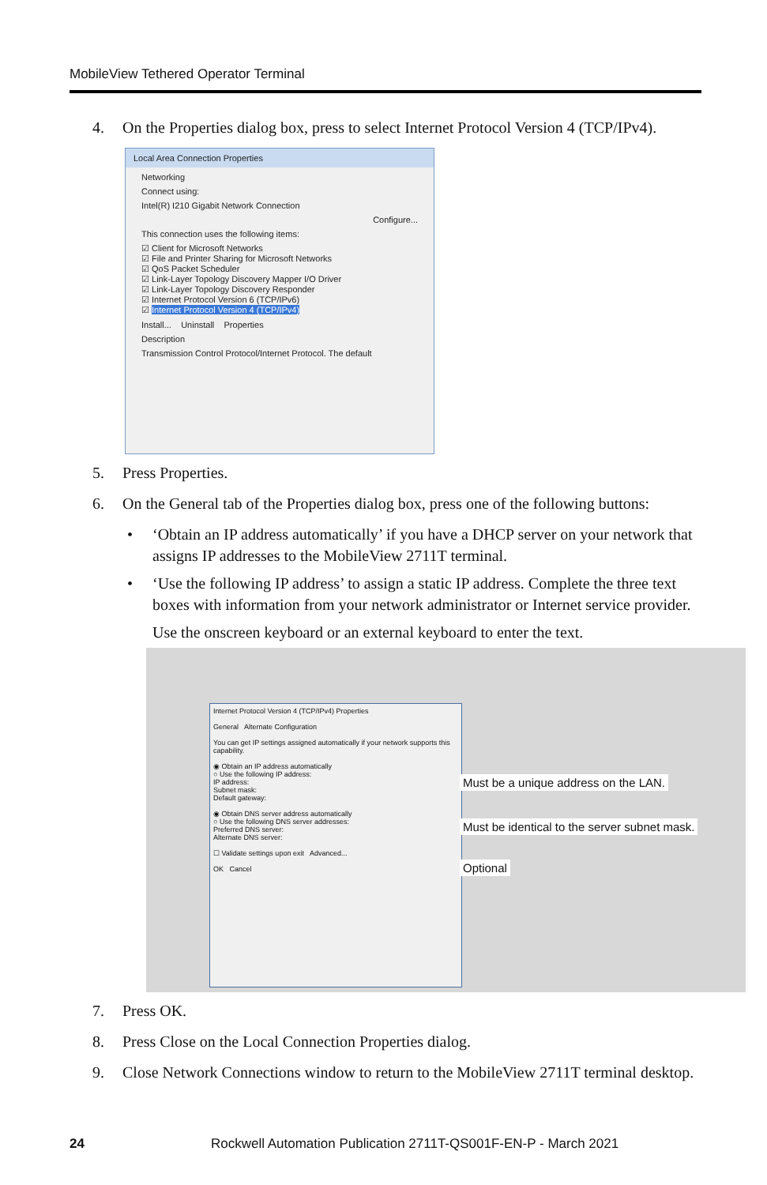MobileView Tethered Operator Terminal
4. On the Properties dialog box, press to select Internet Protocol Version 4 (TCP/IPv4).
Local Area Connection Properties
Networking
Connect using:
Intel(R) I210 Gigabit Network Connection
Configure...
This connection uses the following items:
☑ Client for Microsoft Networks
☑ File and Printer Sharing for Microsoft Networks
☑ QoS Packet Scheduler
☑ Link-Layer Topology Discovery Mapper I/O Driver
☑ Link-Layer Topology Discovery Responder
☑ Internet Protocol Version 6 (TCP/IPv6)
☑ Internet Protocol Version 4 (TCP/IPv4)
Install... Uninstall Properties
Description
Transmission Control Protocol/Internet Protocol. The default
5. Press Properties.
6. On the General tab of the Properties dialog box, press one of the following buttons:
• ‘Obtain an IP address automatically’ if you have a DHCP server on your network that assigns IP addresses to the MobileView 2711T terminal.
• ‘Use the following IP address’ to assign a static IP address. Complete the three text boxes with information from your network administrator or Internet service provider.
Use the onscreen keyboard or an external keyboard to enter the text.
Internet Protocol Version 4 (TCP/IPv4) Properties
General Alternate Configuration
You can get IP settings assigned automatically if your network supports this capability.
◉ Obtain an IP address automatically
○ Use the following IP address:
IP address:
Subnet mask:
Default gateway:
◉ Obtain DNS server address automatically
○ Use the following DNS server addresses:
Preferred DNS server:
Alternate DNS server:
☐ Validate settings upon exit Advanced...
OK Cancel
Must be a unique address on the LAN.
Must be identical to the server subnet mask.
Optional
7. Press OK.
8. Press Close on the Local Connection Properties dialog.
9. Close Network Connections window to return to the MobileView 2711T terminal desktop.
24 Rockwell Automation Publication 2711T-QS001F-EN-P - March 2021